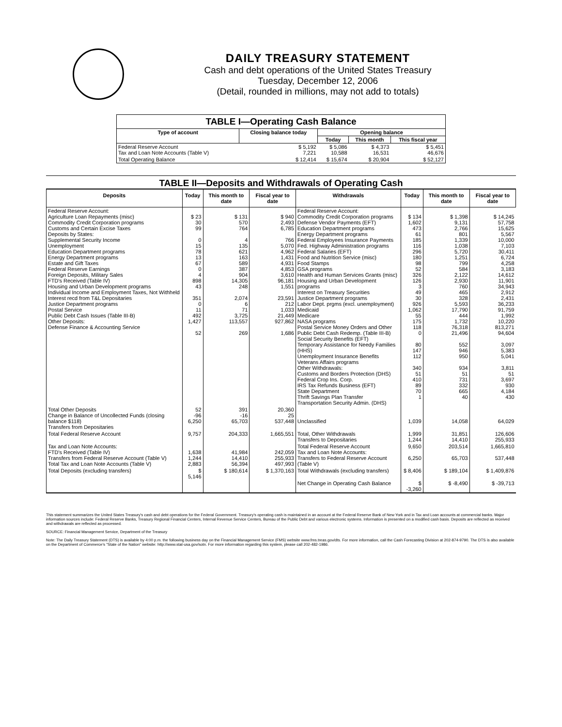DAILY TREASURY STATEMENT
Cash and debt operations of the United States Treasury
Tuesday, December 12, 2006
(Detail, rounded in millions, may not add to totals)
| TABLE I—Operating Cash Balance | | | | |
| Type of account | Closing balance today | Opening balance | | |
| | | Today | This month | This fiscal year |
| Federal Reserve Account Tax and Loan Note Accounts (Table V) | $ 5,192 7,221 | $ 5,086 10,588 | $ 4,373 16,531 | $ 5,451 46,676 |
| Total Operating Balance | $ 12,414 | $ 15,674 | $ 20,904 | $ 52,127 |
TABLE II—Deposits and Withdrawals of Operating Cash
| Deposits | Today | This month to date | Fiscal year to date | Withdrawals | Today | This month to date | Fiscal year to date |
| --- | --- | --- | --- | --- | --- | --- | --- |
| Federal Reserve Account: Agriculture Loan Repayments (misc) Commodity Credit Corporation programs Customs and Certain Excise Taxes Deposits by States: Supplemental Security Income Unemployment Education Department programs Energy Department programs Estate and Gift Taxes Federal Reserve Earnings Foreign Deposits, Military Sales FTD's Received (Table IV) Housing and Urban Development programs Individual Income and Employment Taxes, Not Withheld Interest recd from T&L Depositaries Justice Department programs Postal Service Public Debt Cash Issues (Table III-B) Other Deposits: Defense Finance & Accounting Service | $ 23 30 99 0 15 78 13 67 0 4 898 43 351 0 11 492 1,427 52 | $ 131 570 764 4 135 621 163 589 387 904 14,305 248 2,074 6 71 3,725 113,557 269 | $ 940 2,493 6,785 766 5,070 4,962 1,431 4,931 4,853 3,610 96,181 1,551 23,591 212 1,033 21,449 927,862 1,686 | Federal Reserve Account: Commodity Credit Corporation programs Defense Vendor Payments (EFT) Education Department programs Energy Department programs Federal Employees Insurance Payments Fed. Highway Administration programs Federal Salaries (EFT) Food and Nutrition Service (misc) Food Stamps GSA programs Health and Human Services Grants (misc) Housing and Urban Development programs Interest on Treasury Securities Justice Department programs Labor Dept. prgms (excl. unemployment) Medicaid Medicare NASA programs Postal Service Money Orders and Other Public Debt Cash Redemp. (Table III-B) Social Security Benefits (EFT) Temporary Assistance for Needy Families (HHS) Unemployment Insurance Benefits Veterans Affairs programs Other Withdrawals: Customs and Borders Protection (DHS) Federal Crop Ins. Corp. IRS Tax Refunds Business (EFT) State Department Thrift Savings Plan Transfer Transportation Security Admin. (DHS) | $ 134 1,602 473 61 185 116 296 180 98 52 326 126 3 49 30 926 1,062 55 175 118 0 80 147 112 340 51 410 89 70 1 | $ 1,398 9,131 2,766 801 1,339 1,038 5,720 1,251 799 584 2,122 2,930 760 465 328 5,593 17,790 444 1,732 76,318 21,496 552 946 950 934 51 731 332 665 40 | $ 14,245 57,758 15,625 5,567 10,000 7,103 30,411 6,724 4,258 3,183 14,612 11,901 34,943 2,912 2,431 36,233 91,759 1,992 10,220 813,271 94,604 3,097 5,383 5,041 3,811 51 3,697 930 4,184 430 |
| Total Other Deposits Change in Balance of Uncollected Funds (closing balance $118) Transfers from Depositaries | 52 -96 6,250 | 391 -16 65,703 | 20,360 25 537,448 | Unclassified | 1,039 | 14,058 | 64,029 |
| Total Federal Reserve Account | 9,757 | 204,333 | 1,665,551 | Total, Other Withdrawals Transfers to Depositaries | 1,999 1,244 | 31,851 14,410 | 126,606 255,933 |
| Tax and Loan Note Accounts: FTD's Received (Table IV) Transfers from Federal Reserve Account (Table V) Total Tax and Loan Note Accounts (Table V) | 1,638 1,244 2,883 | 41,984 14,410 56,394 | 242,059 255,933 497,993 | Total Federal Reserve Account Tax and Loan Note Accounts: Transfers to Federal Reserve Account (Table V) | 9,650 6,250 | 203,514 65,703 | 1,665,810 537,448 |
| Total Deposits (excluding transfers) | $ 5,146 | $ 180,614 | $ 1,370,163 | Total Withdrawals (excluding transfers) | $ 8,406 | $ 189,104 | $ 1,409,876 |
| | | | | Net Change in Operating Cash Balance | $ -3,260 | $ -8,490 | $ -39,713 |
This statement summarizes the United States Treasury's cash and debt operations for the Federal Government. Treasury's operating cash is maintained in an account at the Federal Reserve Bank of New York and in Tax and Loan accounts at commercial banks. Major information sources include: Federal Reserve Banks, Treasury Regional Financial Centers, Internal Revenue Service Centers, Bureau of the Public Debt and various electronic systems. Information is presented on a modified cash basis. Deposits are reflected as received and withdrawals are reflected as processed.
SOURCE: Financial Management Service, Department of the Treasury
Note: The Daily Treasury Statement (DTS) is available by 4:00 p.m. the following business day on the Financial Management Service (FMS) website www.fms.treas.gov/dts. For more information, call the Cash Forecasting Division at 202-874-9790. The DTS is also available on the Department of Commerce's "State of the Nation" website: http://www.stat-usa.gov/sotn. For more information regarding this system, please call 202-482-1986.